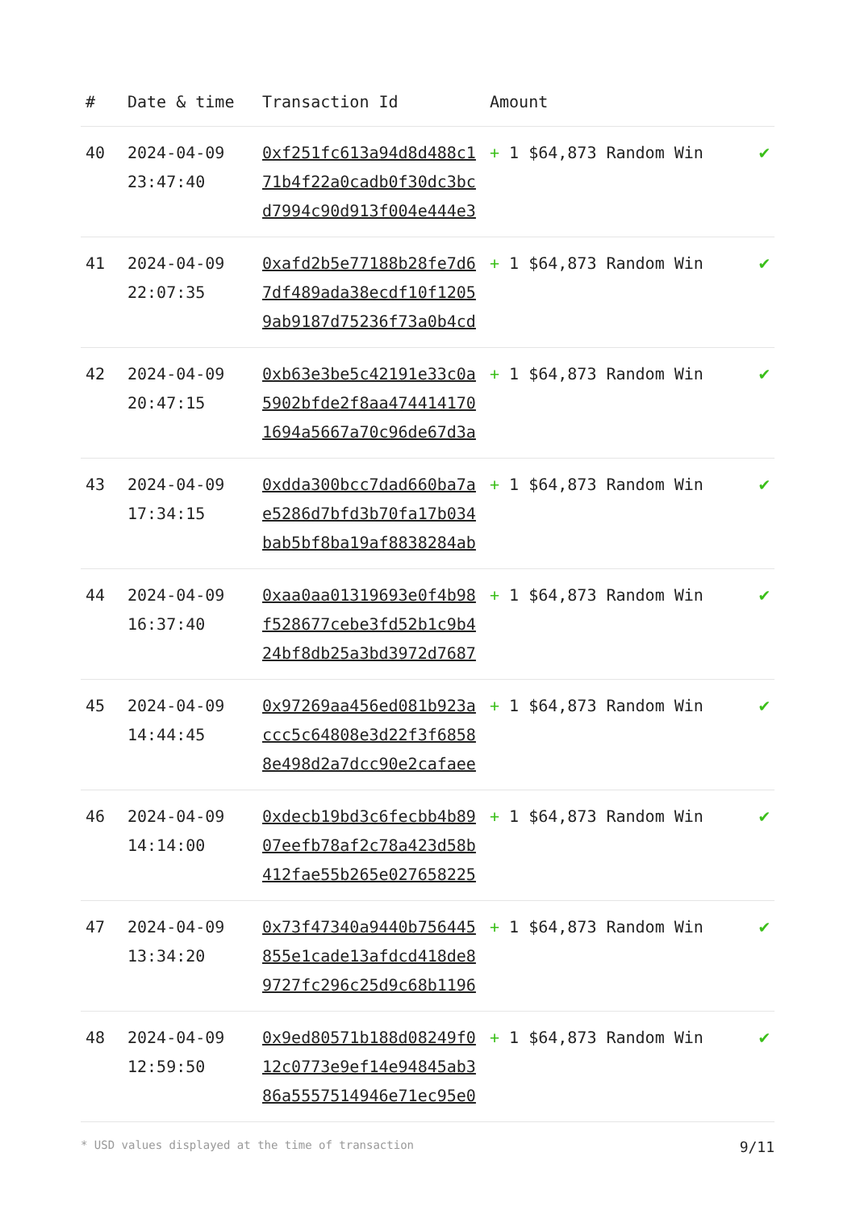| # | Date & time | Transaction Id | Amount | |
| --- | --- | --- | --- | --- |
| 40 | 2024-04-09 23:47:40 | 0xf251fc613a94d8d488c171b4f22a0cadb0f30dc3bcd7994c90d913f004e444e3 | + 1 $64,873 Random Win | ✔ |
| 41 | 2024-04-09 22:07:35 | 0xafd2b5e77188b28fe7d67df489ada38ecdf10f12059ab9187d75236f73a0b4cd | + 1 $64,873 Random Win | ✔ |
| 42 | 2024-04-09 20:47:15 | 0xb63e3be5c42191e33c0a5902bfde2f8aa4744141701694a5667a70c96de67d3a | + 1 $64,873 Random Win | ✔ |
| 43 | 2024-04-09 17:34:15 | 0xdda300bcc7dad660ba7ae5286d7bfd3b70fa17b034bab5bf8ba19af8838284ab | + 1 $64,873 Random Win | ✔ |
| 44 | 2024-04-09 16:37:40 | 0xaa0aa01319693e0f4b98f528677cebe3fd52b1c9b424bf8db25a3bd3972d7687 | + 1 $64,873 Random Win | ✔ |
| 45 | 2024-04-09 14:44:45 | 0x97269aa456ed081b923accc5c64808e3d22f3f68588e498d2a7dcc90e2cafaee | + 1 $64,873 Random Win | ✔ |
| 46 | 2024-04-09 14:14:00 | 0xdecb19bd3c6fecbb4b8907eefb78af2c78a423d58b412fae55b265e027658225 | + 1 $64,873 Random Win | ✔ |
| 47 | 2024-04-09 13:34:20 | 0x73f47340a9440b756445855e1cade13afdcd418de89727fc296c25d9c68b1196 | + 1 $64,873 Random Win | ✔ |
| 48 | 2024-04-09 12:59:50 | 0x9ed80571b188d08249f012c0773e9ef14e94845ab386a5557514946e71ec95e0 | + 1 $64,873 Random Win | ✔ |
* USD values displayed at the time of transaction 9/11